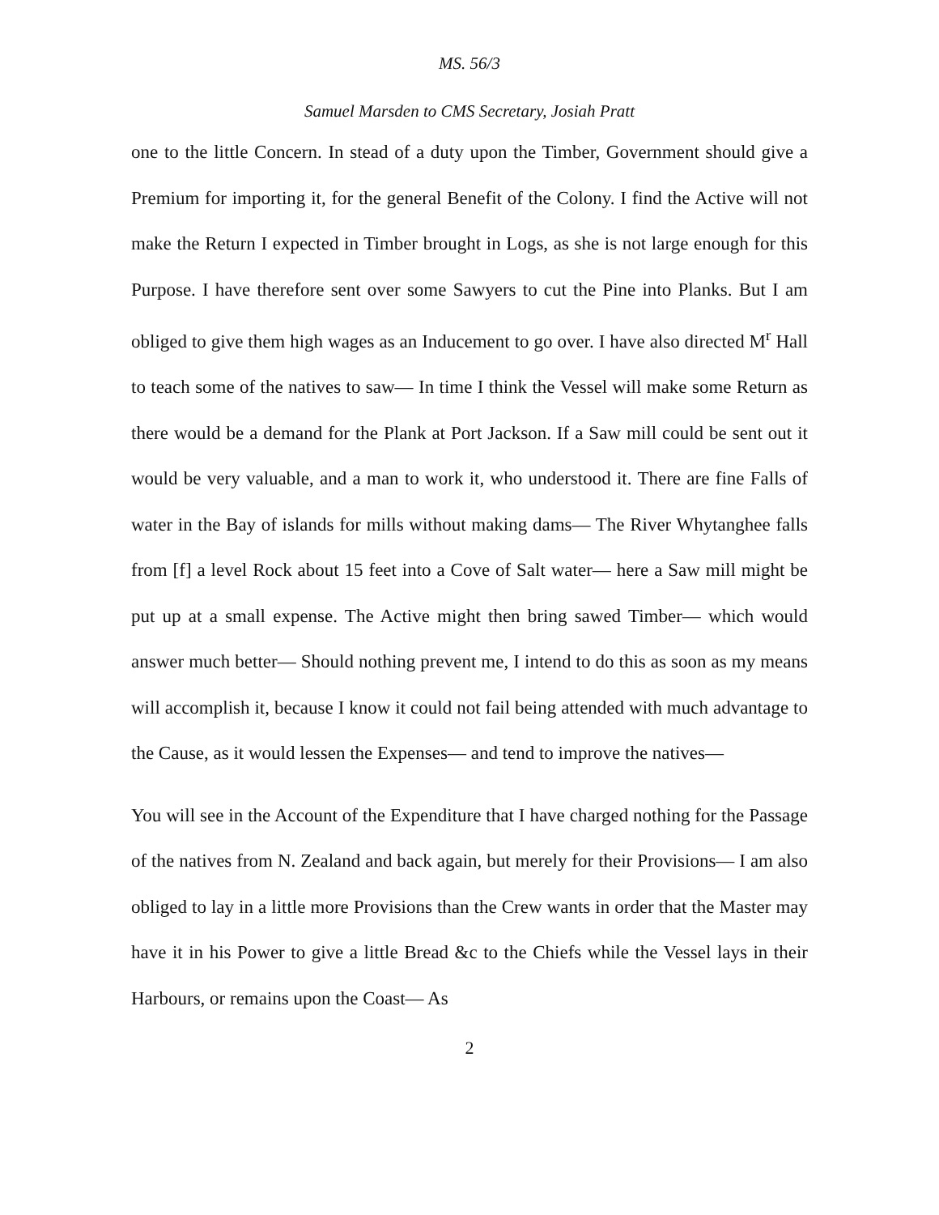MS. 56/3
Samuel Marsden to CMS Secretary, Josiah Pratt
one to the little Concern. In stead of a duty upon the Timber, Government should give a Premium for importing it, for the general Benefit of the Colony. I find the Active will not make the Return I expected in Timber brought in Logs, as she is not large enough for this Purpose. I have therefore sent over some Sawyers to cut the Pine into Planks. But I am obliged to give them high wages as an Inducement to go over. I have also directed M<sup>r</sup> Hall to teach some of the natives to saw— In time I think the Vessel will make some Return as there would be a demand for the Plank at Port Jackson. If a Saw mill could be sent out it would be very valuable, and a man to work it, who understood it. There are fine Falls of water in the Bay of islands for mills without making dams— The River Whytanghee falls from [f] a level Rock about 15 feet into a Cove of Salt water— here a Saw mill might be put up at a small expense. The Active might then bring sawed Timber— which would answer much better— Should nothing prevent me, I intend to do this as soon as my means will accomplish it, because I know it could not fail being attended with much advantage to the Cause, as it would lessen the Expenses— and tend to improve the natives—
You will see in the Account of the Expenditure that I have charged nothing for the Passage of the natives from N. Zealand and back again, but merely for their Provisions— I am also obliged to lay in a little more Provisions than the Crew wants in order that the Master may have it in his Power to give a little Bread &c to the Chiefs while the Vessel lays in their Harbours, or remains upon the Coast— As
2